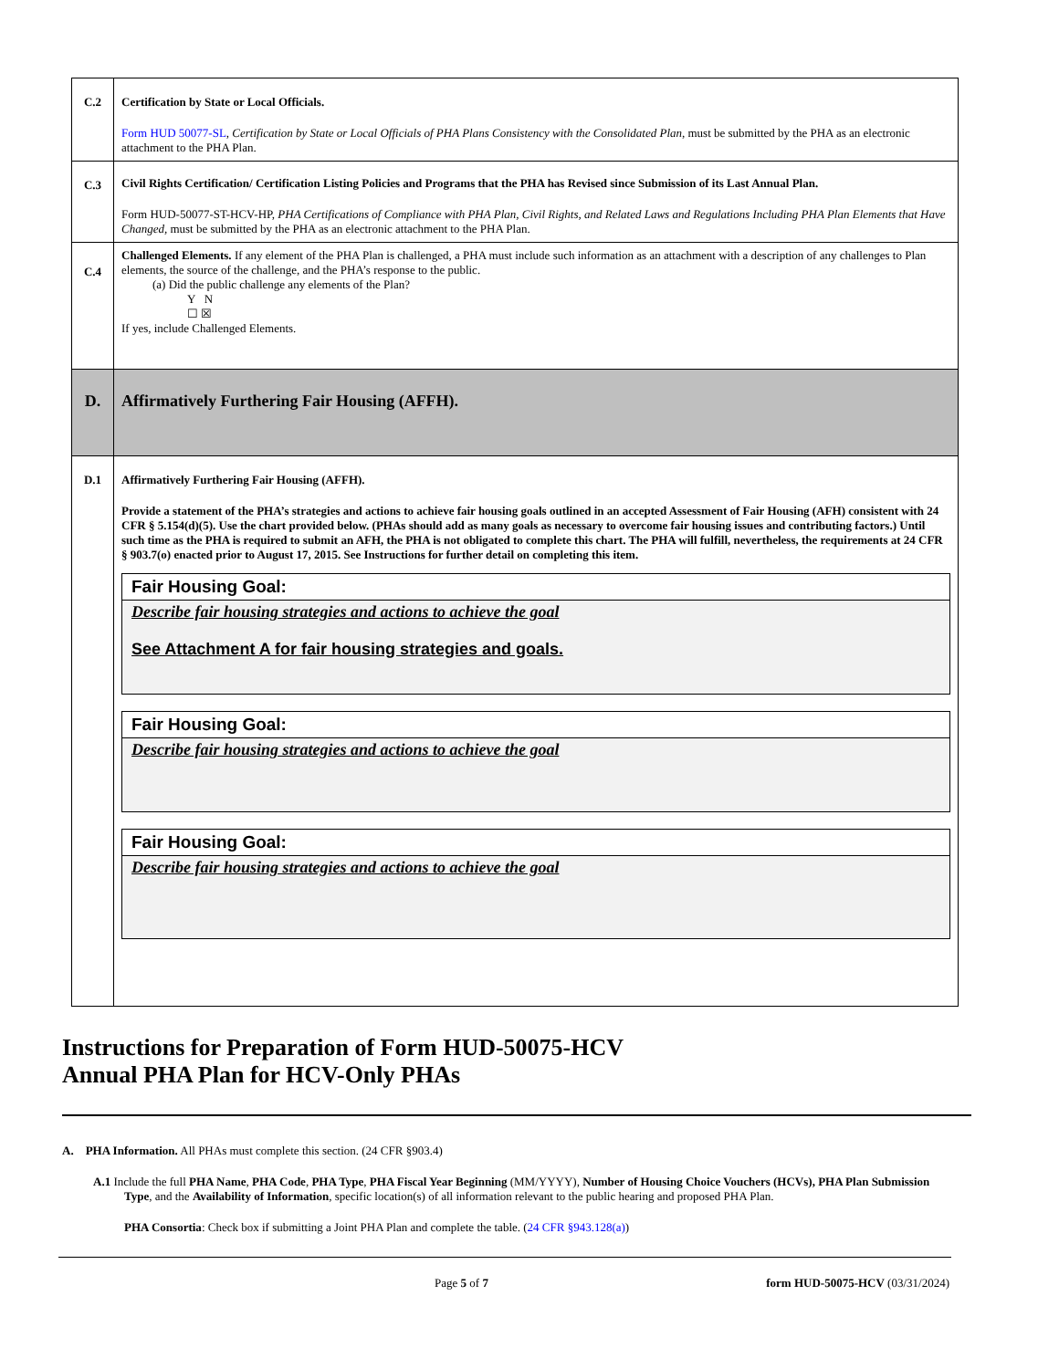| C.2 | Certification by State or Local Officials. Form HUD 50077-SL , Certification by State or Local Officials of PHA Plans Consistency with the Consolidated Plan , must be submitted by the PHA as an electronic attachment to the PHA Plan. |
| C.3 | Civil Rights Certification/ Certification Listing Policies and Programs that the PHA has Revised since Submission of its Last Annual Plan. Form HUD-50077-ST-HCV-HP, PHA Certifications of Compliance with PHA Plan, Civil Rights, and Related Laws and Regulations Including PHA Plan Elements that Have Changed, must be submitted by the PHA as an electronic attachment to the PHA Plan. |
| C.4 | Challenged Elements. If any element of the PHA Plan is challenged, a PHA must include such information as an attachment with a description of any challenges to Plan elements, the source of the challenge, and the PHA’s response to the public. (a) Did the public challenge any elements of the Plan? Y N ☐ ☒ If yes, include Challenged Elements. |
| D. | Affirmatively Furthering Fair Housing (AFFH). |
| D.1 | Affirmatively Furthering Fair Housing (AFFH). Provide a statement of the PHA’s strategies and actions to achieve fair housing goals outlined in an accepted Assessment of Fair Housing (AFH) consistent with 24 CFR § 5.154(d)(5). Use the chart provided below. (PHAs should add as many goals as necessary to overcome fair housing issues and contributing factors.) Until such time as the PHA is required to submit an AFH, the PHA is not obligated to complete this chart. The PHA will fulfill, nevertheless, the requirements at 24 CFR § 903.7(o) enacted prior to August 17, 2015. See Instructions for further detail on completing this item. Fair Housing Goal: Describe fair housing strategies and actions to achieve the goal See Attachment A for fair housing strategies and goals. Fair Housing Goal: Describe fair housing strategies and actions to achieve the goal Fair Housing Goal: Describe fair housing strategies and actions to achieve the goal |
Instructions for Preparation of Form HUD-50075-HCV
Annual PHA Plan for HCV-Only PHAs
A. PHA Information. All PHAs must complete this section. (24 CFR §903.4)
A.1 Include the full PHA Name, PHA Code, PHA Type, PHA Fiscal Year Beginning (MM/YYYY), Number of Housing Choice Vouchers (HCVs), PHA Plan Submission Type, and the Availability of Information, specific location(s) of all information relevant to the public hearing and proposed PHA Plan.
PHA Consortia: Check box if submitting a Joint PHA Plan and complete the table. (24 CFR §943.128(a))
Page 5 of 7 form HUD-50075-HCV (03/31/2024)